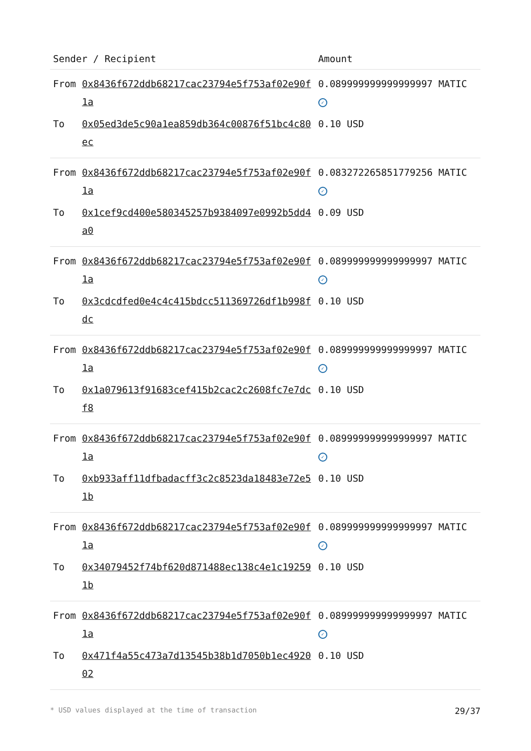| Sender / Recipient | | Amount |
| --- | --- | --- |
| From | 0x8436f672ddb68217cac23794e5f753af02e90f1a | 0.089999999999999997 MATIC ✓ |
| To | 0x05ed3de5c90a1ea859db364c00876f51bc4c80ec | 0.10 USD |
| From | 0x8436f672ddb68217cac23794e5f753af02e90f1a | 0.083272265851779256 MATIC ✓ |
| To | 0x1cef9cd400e580345257b9384097e0992b5dd4a0 | 0.09 USD |
| From | 0x8436f672ddb68217cac23794e5f753af02e90f1a | 0.089999999999999997 MATIC ✓ |
| To | 0x3cdcdfed0e4c4c415bdcc511369726df1b998fdc | 0.10 USD |
| From | 0x8436f672ddb68217cac23794e5f753af02e90f1a | 0.089999999999999997 MATIC ✓ |
| To | 0x1a079613f91683cef415b2cac2c2608fc7e7dcf8 | 0.10 USD |
| From | 0x8436f672ddb68217cac23794e5f753af02e90f1a | 0.089999999999999997 MATIC ✓ |
| To | 0xb933aff11dfbadacff3c2c8523da18483e72e51b | 0.10 USD |
| From | 0x8436f672ddb68217cac23794e5f753af02e90f1a | 0.089999999999999997 MATIC ✓ |
| To | 0x34079452f74bf620d871488ec138c4e1c192591b | 0.10 USD |
| From | 0x8436f672ddb68217cac23794e5f753af02e90f1a | 0.089999999999999997 MATIC ✓ |
| To | 0x471f4a55c473a7d13545b38b1d7050b1ec492002 | 0.10 USD |
* USD values displayed at the time of transaction 29/37